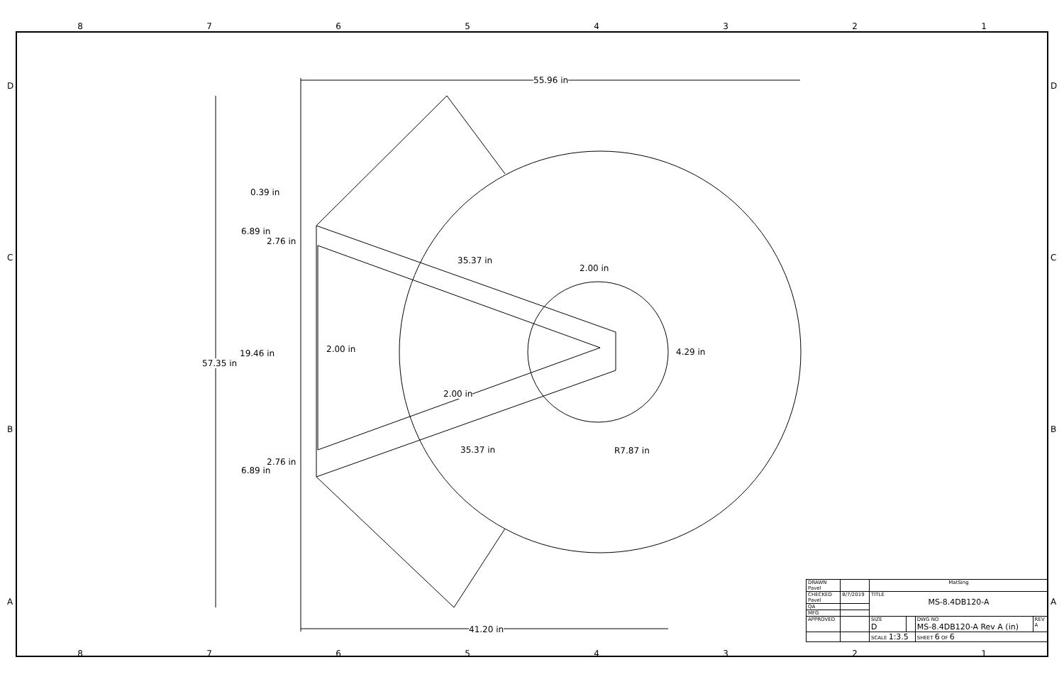87654321
55.96 in
0.39 in
6.89 in
2.76 in
35.37 in
2.00 in
19.46 in 2.00 in 4.29 in
57.35 in
2.00 in
35.37 in R7.87 in
2.76 in
6.89 in
41.20 in
| DRAWN Pavel | | MatSing | | | |
| CHECKED Pavel | 8/7/2019 | TITLE MS-8.4DB120-A | | | |
| QA | | | | | |
| MFG | | | | | |
| APPROVED | | SIZE D | | DWG NO MS-8.4DB120-A Rev A (in) | REV A |
| | | SCALE 1:3.5 | | SHEET 6 OF 6 | |
87654321
D
C
B
A
D
C
B
A